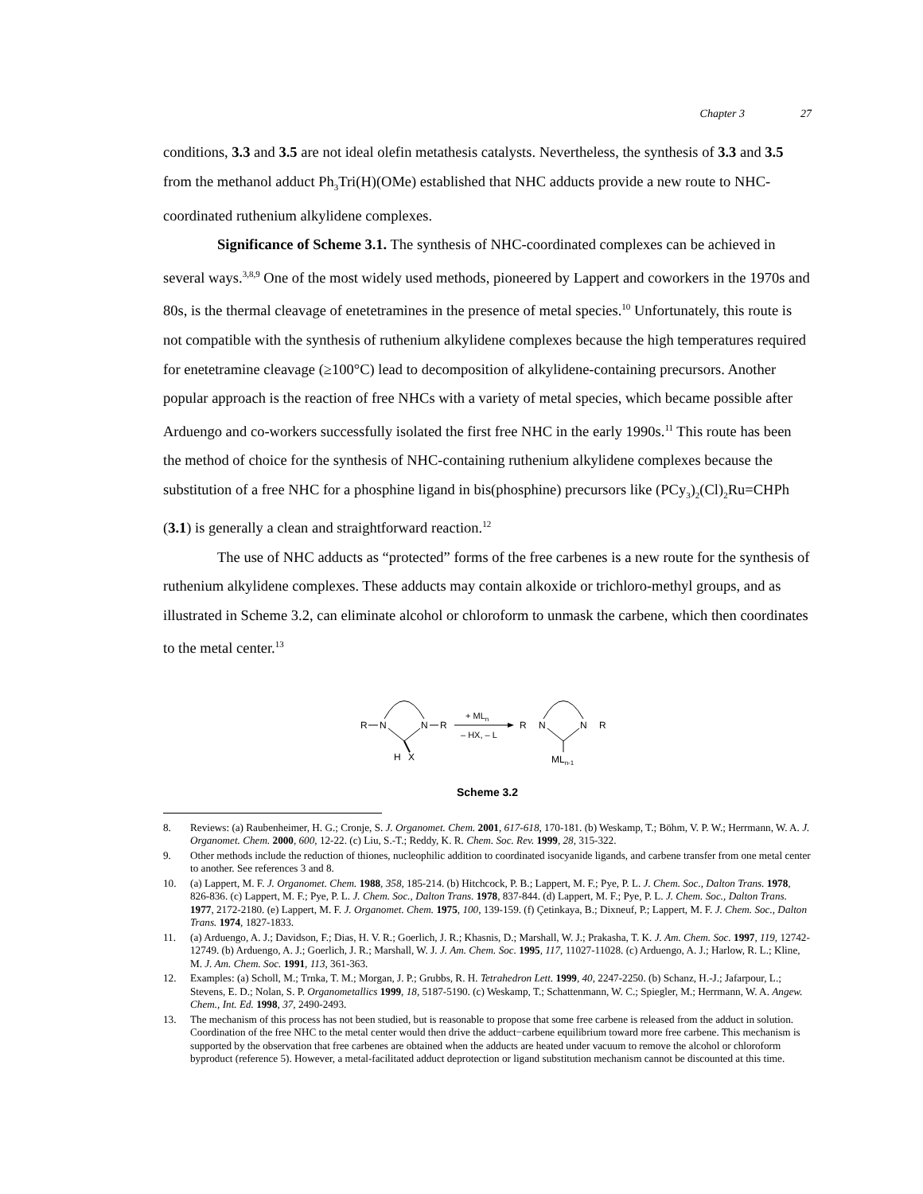Chapter 3 27
conditions, 3.3 and 3.5 are not ideal olefin metathesis catalysts. Nevertheless, the synthesis of 3.3 and 3.5 from the methanol adduct Ph<sub>3</sub>Tri(H)(OMe) established that NHC adducts provide a new route to NHC-coordinated ruthenium alkylidene complexes.
Significance of Scheme 3.1. The synthesis of NHC-coordinated complexes can be achieved in several ways.<sup>3,8,9</sup> One of the most widely used methods, pioneered by Lappert and coworkers in the 1970s and 80s, is the thermal cleavage of enetetramines in the presence of metal species.<sup>10</sup> Unfortunately, this route is not compatible with the synthesis of ruthenium alkylidene complexes because the high temperatures required for enetetramine cleavage (≥100°C) lead to decomposition of alkylidene-containing precursors. Another popular approach is the reaction of free NHCs with a variety of metal species, which became possible after Arduengo and co-workers successfully isolated the first free NHC in the early 1990s.<sup>11</sup> This route has been the method of choice for the synthesis of NHC-containing ruthenium alkylidene complexes because the substitution of a free NHC for a phosphine ligand in bis(phosphine) precursors like (PCy<sub>3</sub>)<sub>2</sub>(Cl)<sub>2</sub>Ru=CHPh (3.1) is generally a clean and straightforward reaction.<sup>12</sup>
The use of NHC adducts as “protected” forms of the free carbenes is a new route for the synthesis of ruthenium alkylidene complexes. These adducts may contain alkoxide or trichloro-methyl groups, and as illustrated in Scheme 3.2, can eliminate alcohol or chloroform to unmask the carbene, which then coordinates to the metal center.<sup>13</sup>
R
N
N
R
H
X
+ MLn
– HX, – L
R
N
N
R
MLn-1
Scheme 3.2
8. Reviews: (a) Raubenheimer, H. G.; Cronje, S. J. Organomet. Chem. 2001, 617-618, 170-181. (b) Weskamp, T.; Böhm, V. P. W.; Herrmann, W. A. J. Organomet. Chem. 2000, 600, 12-22. (c) Liu, S.-T.; Reddy, K. R. Chem. Soc. Rev. 1999, 28, 315-322.
9. Other methods include the reduction of thiones, nucleophilic addition to coordinated isocyanide ligands, and carbene transfer from one metal center to another. See references 3 and 8.
10. (a) Lappert, M. F. J. Organomet. Chem. 1988, 358, 185-214. (b) Hitchcock, P. B.; Lappert, M. F.; Pye, P. L. J. Chem. Soc., Dalton Trans. 1978, 826-836. (c) Lappert, M. F.; Pye, P. L. J. Chem. Soc., Dalton Trans. 1978, 837-844. (d) Lappert, M. F.; Pye, P. L. J. Chem. Soc., Dalton Trans. 1977, 2172-2180. (e) Lappert, M. F. J. Organomet. Chem. 1975, 100, 139-159. (f) Çetinkaya, B.; Dixneuf, P.; Lappert, M. F. J. Chem. Soc., Dalton Trans. 1974, 1827-1833.
11. (a) Arduengo, A. J.; Davidson, F.; Dias, H. V. R.; Goerlich, J. R.; Khasnis, D.; Marshall, W. J.; Prakasha, T. K. J. Am. Chem. Soc. 1997, 119, 12742-12749. (b) Arduengo, A. J.; Goerlich, J. R.; Marshall, W. J. J. Am. Chem. Soc. 1995, 117, 11027-11028. (c) Arduengo, A. J.; Harlow, R. L.; Kline, M. J. Am. Chem. Soc. 1991, 113, 361-363.
12. Examples: (a) Scholl, M.; Trnka, T. M.; Morgan, J. P.; Grubbs, R. H. Tetrahedron Lett. 1999, 40, 2247-2250. (b) Schanz, H.-J.; Jafarpour, L.; Stevens, E. D.; Nolan, S. P. Organometallics 1999, 18, 5187-5190. (c) Weskamp, T.; Schattenmann, W. C.; Spiegler, M.; Herrmann, W. A. Angew. Chem., Int. Ed. 1998, 37, 2490-2493.
13. The mechanism of this process has not been studied, but is reasonable to propose that some free carbene is released from the adduct in solution. Coordination of the free NHC to the metal center would then drive the adduct−carbene equilibrium toward more free carbene. This mechanism is supported by the observation that free carbenes are obtained when the adducts are heated under vacuum to remove the alcohol or chloroform byproduct (reference 5). However, a metal-facilitated adduct deprotection or ligand substitution mechanism cannot be discounted at this time.